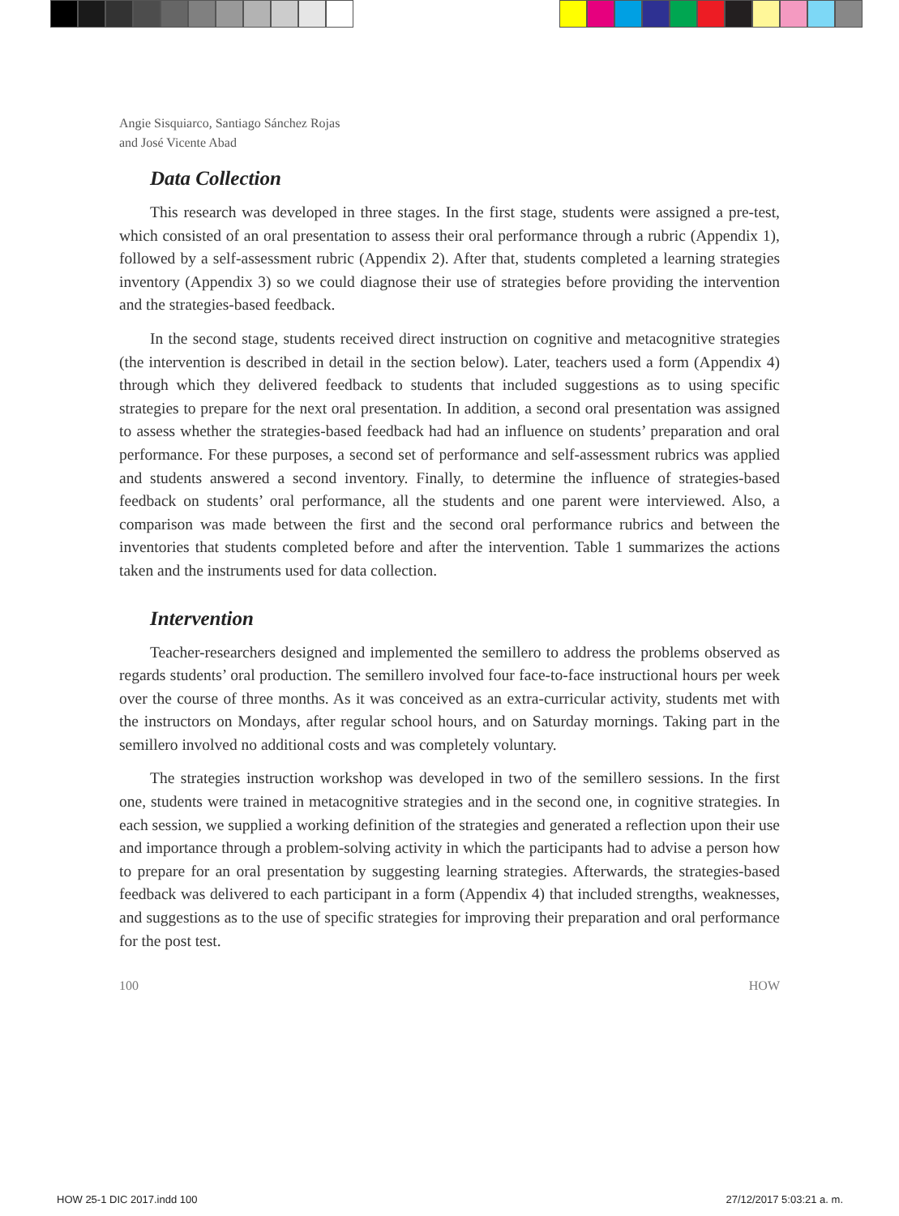Angie Sisquiarco, Santiago Sánchez Rojas
and José Vicente Abad
Data Collection
This research was developed in three stages. In the first stage, students were assigned a pre-test, which consisted of an oral presentation to assess their oral performance through a rubric (Appendix 1), followed by a self-assessment rubric (Appendix 2). After that, students completed a learning strategies inventory (Appendix 3) so we could diagnose their use of strategies before providing the intervention and the strategies-based feedback.
In the second stage, students received direct instruction on cognitive and metacognitive strategies (the intervention is described in detail in the section below). Later, teachers used a form (Appendix 4) through which they delivered feedback to students that included suggestions as to using specific strategies to prepare for the next oral presentation. In addition, a second oral presentation was assigned to assess whether the strategies-based feedback had had an influence on students’ preparation and oral performance. For these purposes, a second set of performance and self-assessment rubrics was applied and students answered a second inventory. Finally, to determine the influence of strategies-based feedback on students’ oral performance, all the students and one parent were interviewed. Also, a comparison was made between the first and the second oral performance rubrics and between the inventories that students completed before and after the intervention. Table 1 summarizes the actions taken and the instruments used for data collection.
Intervention
Teacher-researchers designed and implemented the semillero to address the problems observed as regards students’ oral production. The semillero involved four face-to-face instructional hours per week over the course of three months. As it was conceived as an extra-curricular activity, students met with the instructors on Mondays, after regular school hours, and on Saturday mornings. Taking part in the semillero involved no additional costs and was completely voluntary.
The strategies instruction workshop was developed in two of the semillero sessions. In the first one, students were trained in metacognitive strategies and in the second one, in cognitive strategies. In each session, we supplied a working definition of the strategies and generated a reflection upon their use and importance through a problem-solving activity in which the participants had to advise a person how to prepare for an oral presentation by suggesting learning strategies. Afterwards, the strategies-based feedback was delivered to each participant in a form (Appendix 4) that included strengths, weaknesses, and suggestions as to the use of specific strategies for improving their preparation and oral performance for the post test.
100 HOW
HOW 25-1 DIC 2017.indd 100 27/12/2017 5:03:21 a. m.